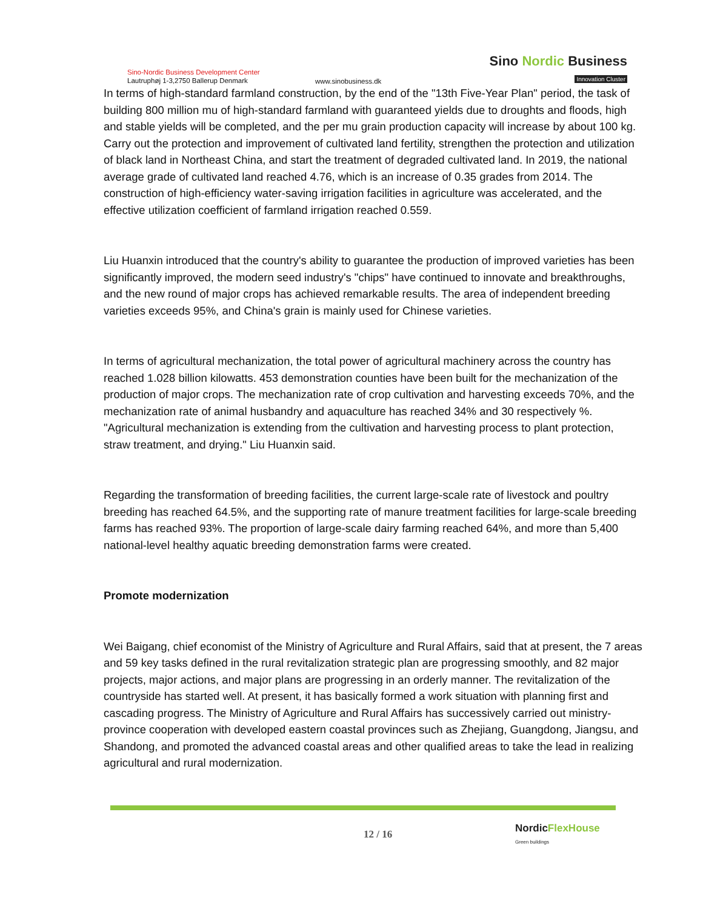Sino-Nordic Business Development Center
Lautruphøj 1-3,2750 Ballerup Denmark
www.sinobusiness.dk
Sino Nordic Business
Innovation Cluster
In terms of high-standard farmland construction, by the end of the "13th Five-Year Plan" period, the task of building 800 million mu of high-standard farmland with guaranteed yields due to droughts and floods, high and stable yields will be completed, and the per mu grain production capacity will increase by about 100 kg. Carry out the protection and improvement of cultivated land fertility, strengthen the protection and utilization of black land in Northeast China, and start the treatment of degraded cultivated land. In 2019, the national average grade of cultivated land reached 4.76, which is an increase of 0.35 grades from 2014. The construction of high-efficiency water-saving irrigation facilities in agriculture was accelerated, and the effective utilization coefficient of farmland irrigation reached 0.559.
Liu Huanxin introduced that the country's ability to guarantee the production of improved varieties has been significantly improved, the modern seed industry's "chips" have continued to innovate and breakthroughs, and the new round of major crops has achieved remarkable results. The area of independent breeding varieties exceeds 95%, and China's grain is mainly used for Chinese varieties.
In terms of agricultural mechanization, the total power of agricultural machinery across the country has reached 1.028 billion kilowatts. 453 demonstration counties have been built for the mechanization of the production of major crops. The mechanization rate of crop cultivation and harvesting exceeds 70%, and the mechanization rate of animal husbandry and aquaculture has reached 34% and 30 respectively %. "Agricultural mechanization is extending from the cultivation and harvesting process to plant protection, straw treatment, and drying." Liu Huanxin said.
Regarding the transformation of breeding facilities, the current large-scale rate of livestock and poultry breeding has reached 64.5%, and the supporting rate of manure treatment facilities for large-scale breeding farms has reached 93%. The proportion of large-scale dairy farming reached 64%, and more than 5,400 national-level healthy aquatic breeding demonstration farms were created.
Promote modernization
Wei Baigang, chief economist of the Ministry of Agriculture and Rural Affairs, said that at present, the 7 areas and 59 key tasks defined in the rural revitalization strategic plan are progressing smoothly, and 82 major projects, major actions, and major plans are progressing in an orderly manner. The revitalization of the countryside has started well. At present, it has basically formed a work situation with planning first and cascading progress. The Ministry of Agriculture and Rural Affairs has successively carried out ministry-province cooperation with developed eastern coastal provinces such as Zhejiang, Guangdong, Jiangsu, and Shandong, and promoted the advanced coastal areas and other qualified areas to take the lead in realizing agricultural and rural modernization.
12 / 16
NordicFlexHouse
Green buildings